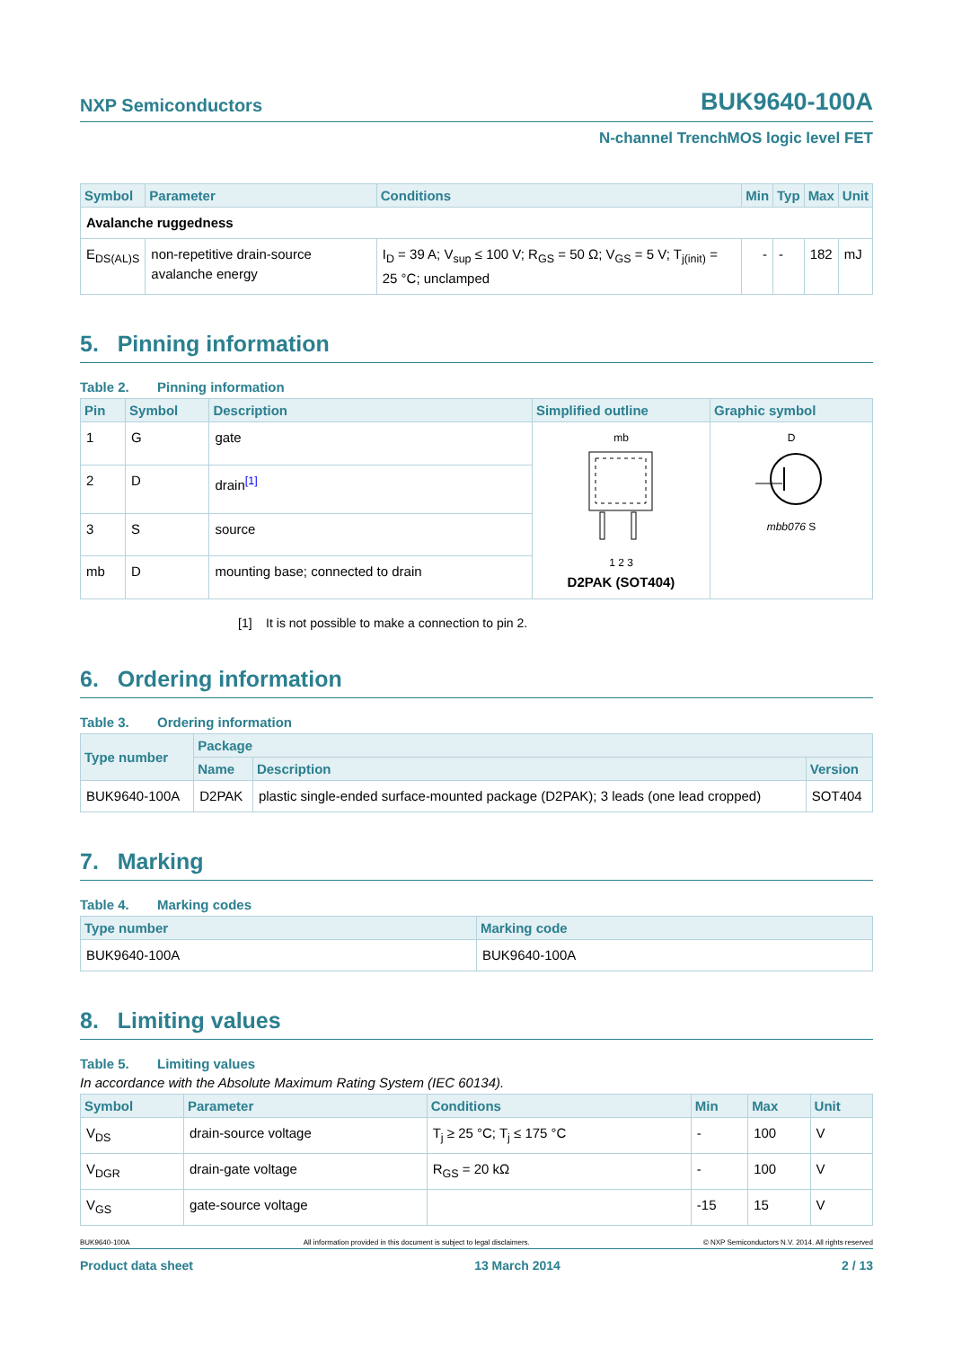NXP Semiconductors
BUK9640-100A
N-channel TrenchMOS logic level FET
| Symbol | Parameter | Conditions | Min | Typ | Max | Unit |
| --- | --- | --- | --- | --- | --- | --- |
| Avalanche ruggedness | | | | | | |
| E<sub>DS(AL)S</sub> | non-repetitive drain-source avalanche energy | I<sub>D</sub> = 39 A; V<sub>sup</sub> ≤ 100 V; R<sub>GS</sub> = 50 Ω; V<sub>GS</sub> = 5 V; T<sub>j(init)</sub> = 25 °C; unclamped | - | - | 182 | mJ |
5. Pinning information
Table 2. Pinning information
| Pin | Symbol | Description | Simplified outline | Graphic symbol |
| --- | --- | --- | --- | --- |
| 1 | G | gate | mb 1 2 3 D2PAK (SOT404) | D mbb076 S |
| 2 | D | drain<sup>[1]</sup> | | |
| 3 | S | source | | |
| mb | D | mounting base; connected to drain | | |
[1] It is not possible to make a connection to pin 2.
6. Ordering information
Table 3. Ordering information
| Type number | Package | | |
| --- | --- | --- | --- |
| | Name | Description | Version |
| BUK9640-100A | D2PAK | plastic single-ended surface-mounted package (D2PAK); 3 leads (one lead cropped) | SOT404 |
7. Marking
Table 4. Marking codes
| Type number | Marking code |
| --- | --- |
| BUK9640-100A | BUK9640-100A |
8. Limiting values
Table 5. Limiting values
In accordance with the Absolute Maximum Rating System (IEC 60134).
| Symbol | Parameter | Conditions | Min | Max | Unit |
| --- | --- | --- | --- | --- | --- |
| V<sub>DS</sub> | drain-source voltage | T<sub>j</sub> ≥ 25 °C; T<sub>j</sub> ≤ 175 °C | - | 100 | V |
| V<sub>DGR</sub> | drain-gate voltage | R<sub>GS</sub> = 20 kΩ | - | 100 | V |
| V<sub>GS</sub> | gate-source voltage | | -15 | 15 | V |
BUK9640-100A All information provided in this document is subject to legal disclaimers. © NXP Semiconductors N.V. 2014. All rights reserved
Product data sheet 13 March 2014 2 / 13